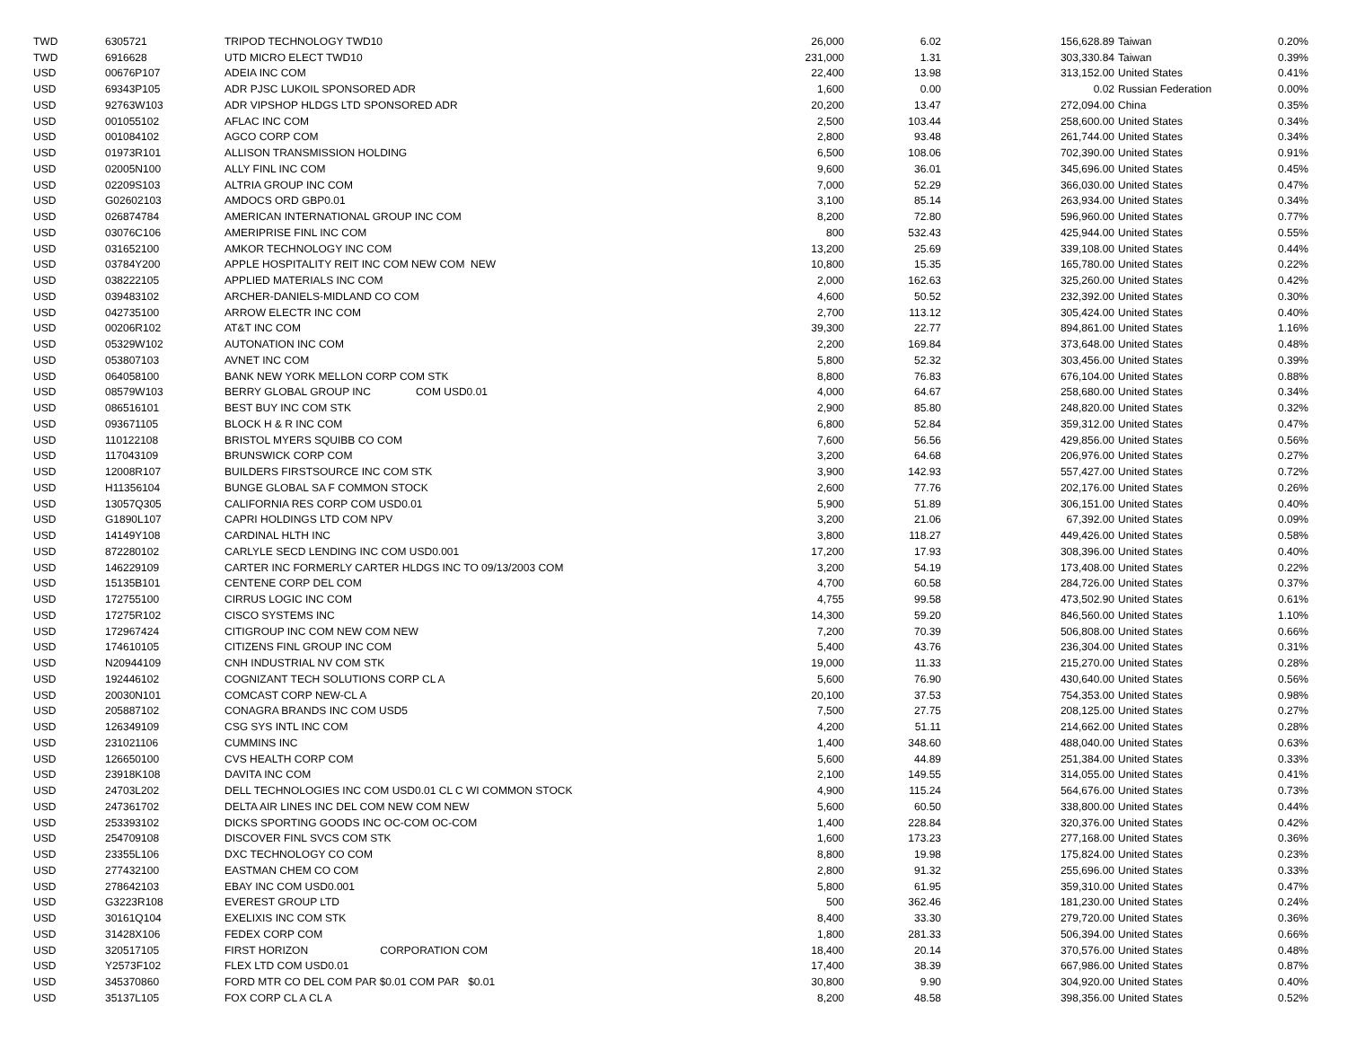| TWD | 6305721 | TRIPOD TECHNOLOGY TWD10 | 26,000 | 6.02 | 156,628.89 | Taiwan | 0.20% |
| TWD | 6916628 | UTD MICRO ELECT TWD10 | 231,000 | 1.31 | 303,330.84 | Taiwan | 0.39% |
| USD | 00676P107 | ADEIA INC COM | 22,400 | 13.98 | 313,152.00 | United States | 0.41% |
| USD | 69343P105 | ADR PJSC LUKOIL SPONSORED ADR | 1,600 | 0.00 | 0.02 | Russian Federation | 0.00% |
| USD | 92763W103 | ADR VIPSHOP HLDGS LTD SPONSORED ADR | 20,200 | 13.47 | 272,094.00 | China | 0.35% |
| USD | 001055102 | AFLAC INC COM | 2,500 | 103.44 | 258,600.00 | United States | 0.34% |
| USD | 001084102 | AGCO CORP COM | 2,800 | 93.48 | 261,744.00 | United States | 0.34% |
| USD | 01973R101 | ALLISON TRANSMISSION HOLDING | 6,500 | 108.06 | 702,390.00 | United States | 0.91% |
| USD | 02005N100 | ALLY FINL INC COM | 9,600 | 36.01 | 345,696.00 | United States | 0.45% |
| USD | 02209S103 | ALTRIA GROUP INC COM | 7,000 | 52.29 | 366,030.00 | United States | 0.47% |
| USD | G02602103 | AMDOCS ORD GBP0.01 | 3,100 | 85.14 | 263,934.00 | United States | 0.34% |
| USD | 026874784 | AMERICAN INTERNATIONAL GROUP INC COM | 8,200 | 72.80 | 596,960.00 | United States | 0.77% |
| USD | 03076C106 | AMERIPRISE FINL INC COM | 800 | 532.43 | 425,944.00 | United States | 0.55% |
| USD | 031652100 | AMKOR TECHNOLOGY INC COM | 13,200 | 25.69 | 339,108.00 | United States | 0.44% |
| USD | 03784Y200 | APPLE HOSPITALITY REIT INC COM NEW COM NEW | 10,800 | 15.35 | 165,780.00 | United States | 0.22% |
| USD | 038222105 | APPLIED MATERIALS INC COM | 2,000 | 162.63 | 325,260.00 | United States | 0.42% |
| USD | 039483102 | ARCHER-DANIELS-MIDLAND CO COM | 4,600 | 50.52 | 232,392.00 | United States | 0.30% |
| USD | 042735100 | ARROW ELECTR INC COM | 2,700 | 113.12 | 305,424.00 | United States | 0.40% |
| USD | 00206R102 | AT&T INC COM | 39,300 | 22.77 | 894,861.00 | United States | 1.16% |
| USD | 05329W102 | AUTONATION INC COM | 2,200 | 169.84 | 373,648.00 | United States | 0.48% |
| USD | 053807103 | AVNET INC COM | 5,800 | 52.32 | 303,456.00 | United States | 0.39% |
| USD | 064058100 | BANK NEW YORK MELLON CORP COM STK | 8,800 | 76.83 | 676,104.00 | United States | 0.88% |
| USD | 08579W103 | BERRY GLOBAL GROUP INC COM USD0.01 | 4,000 | 64.67 | 258,680.00 | United States | 0.34% |
| USD | 086516101 | BEST BUY INC COM STK | 2,900 | 85.80 | 248,820.00 | United States | 0.32% |
| USD | 093671105 | BLOCK H & R INC COM | 6,800 | 52.84 | 359,312.00 | United States | 0.47% |
| USD | 110122108 | BRISTOL MYERS SQUIBB CO COM | 7,600 | 56.56 | 429,856.00 | United States | 0.56% |
| USD | 117043109 | BRUNSWICK CORP COM | 3,200 | 64.68 | 206,976.00 | United States | 0.27% |
| USD | 12008R107 | BUILDERS FIRSTSOURCE INC COM STK | 3,900 | 142.93 | 557,427.00 | United States | 0.72% |
| USD | H11356104 | BUNGE GLOBAL SA F COMMON STOCK | 2,600 | 77.76 | 202,176.00 | United States | 0.26% |
| USD | 13057Q305 | CALIFORNIA RES CORP COM USD0.01 | 5,900 | 51.89 | 306,151.00 | United States | 0.40% |
| USD | G1890L107 | CAPRI HOLDINGS LTD COM NPV | 3,200 | 21.06 | 67,392.00 | United States | 0.09% |
| USD | 14149Y108 | CARDINAL HLTH INC | 3,800 | 118.27 | 449,426.00 | United States | 0.58% |
| USD | 872280102 | CARLYLE SECD LENDING INC COM USD0.001 | 17,200 | 17.93 | 308,396.00 | United States | 0.40% |
| USD | 146229109 | CARTER INC FORMERLY CARTER HLDGS INC TO 09/13/2003 COM | 3,200 | 54.19 | 173,408.00 | United States | 0.22% |
| USD | 15135B101 | CENTENE CORP DEL COM | 4,700 | 60.58 | 284,726.00 | United States | 0.37% |
| USD | 172755100 | CIRRUS LOGIC INC COM | 4,755 | 99.58 | 473,502.90 | United States | 0.61% |
| USD | 17275R102 | CISCO SYSTEMS INC | 14,300 | 59.20 | 846,560.00 | United States | 1.10% |
| USD | 172967424 | CITIGROUP INC COM NEW COM NEW | 7,200 | 70.39 | 506,808.00 | United States | 0.66% |
| USD | 174610105 | CITIZENS FINL GROUP INC COM | 5,400 | 43.76 | 236,304.00 | United States | 0.31% |
| USD | N20944109 | CNH INDUSTRIAL NV COM STK | 19,000 | 11.33 | 215,270.00 | United States | 0.28% |
| USD | 192446102 | COGNIZANT TECH SOLUTIONS CORP CL A | 5,600 | 76.90 | 430,640.00 | United States | 0.56% |
| USD | 20030N101 | COMCAST CORP NEW-CL A | 20,100 | 37.53 | 754,353.00 | United States | 0.98% |
| USD | 205887102 | CONAGRA BRANDS INC COM USD5 | 7,500 | 27.75 | 208,125.00 | United States | 0.27% |
| USD | 126349109 | CSG SYS INTL INC COM | 4,200 | 51.11 | 214,662.00 | United States | 0.28% |
| USD | 231021106 | CUMMINS INC | 1,400 | 348.60 | 488,040.00 | United States | 0.63% |
| USD | 126650100 | CVS HEALTH CORP COM | 5,600 | 44.89 | 251,384.00 | United States | 0.33% |
| USD | 23918K108 | DAVITA INC COM | 2,100 | 149.55 | 314,055.00 | United States | 0.41% |
| USD | 24703L202 | DELL TECHNOLOGIES INC COM USD0.01 CL C WI COMMON STOCK | 4,900 | 115.24 | 564,676.00 | United States | 0.73% |
| USD | 247361702 | DELTA AIR LINES INC DEL COM NEW COM NEW | 5,600 | 60.50 | 338,800.00 | United States | 0.44% |
| USD | 253393102 | DICKS SPORTING GOODS INC OC-COM OC-COM | 1,400 | 228.84 | 320,376.00 | United States | 0.42% |
| USD | 254709108 | DISCOVER FINL SVCS COM STK | 1,600 | 173.23 | 277,168.00 | United States | 0.36% |
| USD | 23355L106 | DXC TECHNOLOGY CO COM | 8,800 | 19.98 | 175,824.00 | United States | 0.23% |
| USD | 277432100 | EASTMAN CHEM CO COM | 2,800 | 91.32 | 255,696.00 | United States | 0.33% |
| USD | 278642103 | EBAY INC COM USD0.001 | 5,800 | 61.95 | 359,310.00 | United States | 0.47% |
| USD | G3223R108 | EVEREST GROUP LTD | 500 | 362.46 | 181,230.00 | United States | 0.24% |
| USD | 30161Q104 | EXELIXIS INC COM STK | 8,400 | 33.30 | 279,720.00 | United States | 0.36% |
| USD | 31428X106 | FEDEX CORP COM | 1,800 | 281.33 | 506,394.00 | United States | 0.66% |
| USD | 320517105 | FIRST HORIZON CORPORATION COM | 18,400 | 20.14 | 370,576.00 | United States | 0.48% |
| USD | Y2573F102 | FLEX LTD COM USD0.01 | 17,400 | 38.39 | 667,986.00 | United States | 0.87% |
| USD | 345370860 | FORD MTR CO DEL COM PAR $0.01 COM PAR $0.01 | 30,800 | 9.90 | 304,920.00 | United States | 0.40% |
| USD | 35137L105 | FOX CORP CL A CL A | 8,200 | 48.58 | 398,356.00 | United States | 0.52% |